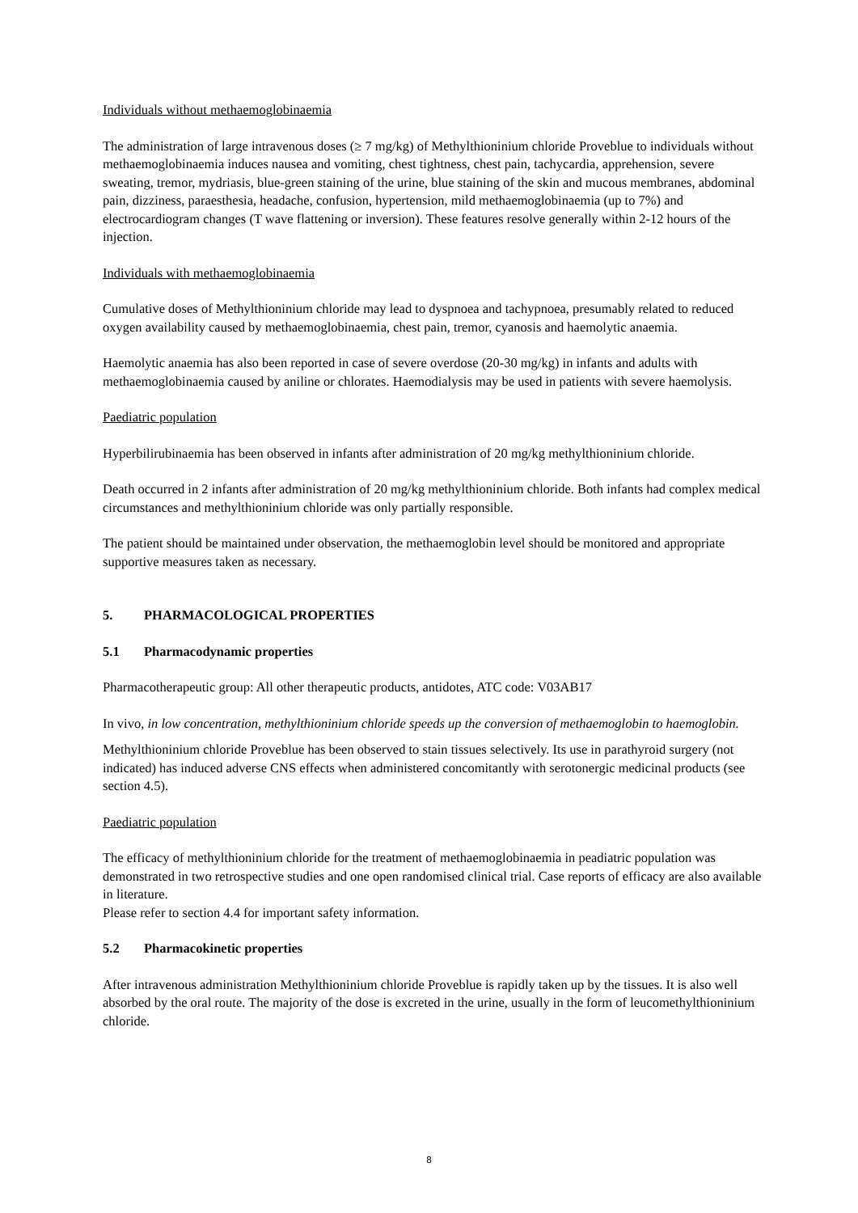Individuals without methaemoglobinaemia
The administration of large intravenous doses (≥ 7 mg/kg) of Methylthioninium chloride Proveblue to individuals without methaemoglobinaemia induces nausea and vomiting, chest tightness, chest pain, tachycardia, apprehension, severe sweating, tremor, mydriasis, blue-green staining of the urine, blue staining of the skin and mucous membranes, abdominal pain, dizziness, paraesthesia, headache, confusion, hypertension, mild methaemoglobinaemia (up to 7%) and electrocardiogram changes (T wave flattening or inversion). These features resolve generally within 2-12 hours of the injection.
Individuals with methaemoglobinaemia
Cumulative doses of Methylthioninium chloride may lead to dyspnoea and tachypnoea, presumably related to reduced oxygen availability caused by methaemoglobinaemia, chest pain, tremor, cyanosis and haemolytic anaemia.
Haemolytic anaemia has also been reported in case of severe overdose (20-30 mg/kg) in infants and adults with methaemoglobinaemia caused by aniline or chlorates. Haemodialysis may be used in patients with severe haemolysis.
Paediatric population
Hyperbilirubinaemia has been observed in infants after administration of 20 mg/kg methylthioninium chloride.
Death occurred in 2 infants after administration of 20 mg/kg methylthioninium chloride. Both infants had complex medical circumstances and methylthioninium chloride was only partially responsible.
The patient should be maintained under observation, the methaemoglobin level should be monitored and appropriate supportive measures taken as necessary.
5. PHARMACOLOGICAL PROPERTIES
5.1 Pharmacodynamic properties
Pharmacotherapeutic group: All other therapeutic products, antidotes, ATC code: V03AB17
In vivo, in low concentration, methylthioninium chloride speeds up the conversion of methaemoglobin to haemoglobin.
Methylthioninium chloride Proveblue has been observed to stain tissues selectively. Its use in parathyroid surgery (not indicated) has induced adverse CNS effects when administered concomitantly with serotonergic medicinal products (see section 4.5).
Paediatric population
The efficacy of methylthioninium chloride for the treatment of methaemoglobinaemia in peadiatric population was demonstrated in two retrospective studies and one open randomised clinical trial. Case reports of efficacy are also available in literature.
Please refer to section 4.4 for important safety information.
5.2 Pharmacokinetic properties
After intravenous administration Methylthioninium chloride Proveblue is rapidly taken up by the tissues. It is also well absorbed by the oral route. The majority of the dose is excreted in the urine, usually in the form of leucomethylthioninium chloride.
8